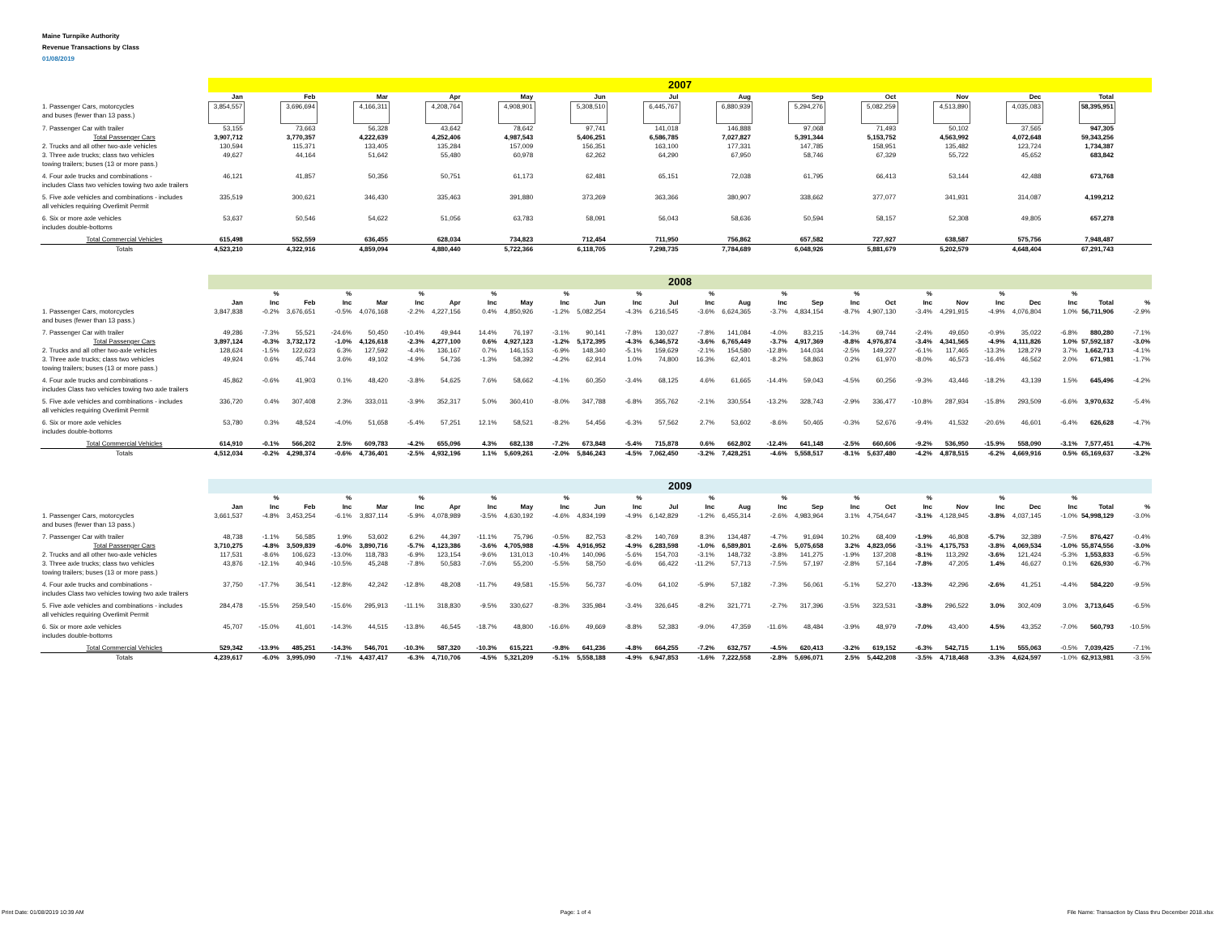Maine Turnpike Authority
Revenue Transactions by Class
01/08/2019
| | 2007 | | | | | | | | | | | | | | | | | | | | | | | | | |
| | Jan | | Feb | | Mar | | Apr | | May | | Jun | | Jul | | Aug | | Sep | | Oct | | Nov | | Dec | | Total | |
| 1. Passenger Cars, motorcycles and buses (fewer than 13 pass.) | 3,854,557 | | 3,696,694 | | 4,166,311 | | 4,208,764 | | 4,908,901 | | 5,308,510 | | 6,445,767 | | 6,880,939 | | 5,294,276 | | 5,082,259 | | 4,513,890 | | 4,035,083 | | 58,395,951 | |
| 7. Passenger Car with trailer | 53,155 | | 73,663 | | 56,328 | | 43,642 | | 78,642 | | 97,741 | | 141,018 | | 146,888 | | 97,068 | | 71,493 | | 50,102 | | 37,565 | | 947,305 | |
| Total Passenger Cars | 3,907,712 | | 3,770,357 | | 4,222,639 | | 4,252,406 | | 4,987,543 | | 5,406,251 | | 6,586,785 | | 7,027,827 | | 5,391,344 | | 5,153,752 | | 4,563,992 | | 4,072,648 | | 59,343,256 | |
| 2. Trucks and all other two-axle vehicles | 130,594 | | 115,371 | | 133,405 | | 135,284 | | 157,009 | | 156,351 | | 163,100 | | 177,331 | | 147,785 | | 158,951 | | 135,482 | | 123,724 | | 1,734,387 | |
| 3. Three axle trucks; class two vehicles towing trailers; buses (13 or more pass.) | 49,627 | | 44,164 | | 51,642 | | 55,480 | | 60,978 | | 62,262 | | 64,290 | | 67,950 | | 58,746 | | 67,329 | | 55,722 | | 45,652 | | 683,842 | |
| 4. Four axle trucks and combinations - includes Class two vehicles towing two axle trailers | 46,121 | | 41,857 | | 50,356 | | 50,751 | | 61,173 | | 62,481 | | 65,151 | | 72,038 | | 61,795 | | 66,413 | | 53,144 | | 42,488 | | 673,768 | |
| 5. Five axle vehicles and combinations - includes all vehicles requiring Overlimit Permit | 335,519 | | 300,621 | | 346,430 | | 335,463 | | 391,880 | | 373,269 | | 363,366 | | 380,907 | | 338,662 | | 377,077 | | 341,931 | | 314,087 | | 4,199,212 | |
| 6. Six or more axle vehicles includes double-bottoms | 53,637 | | 50,546 | | 54,622 | | 51,056 | | 63,783 | | 58,091 | | 56,043 | | 58,636 | | 50,594 | | 58,157 | | 52,308 | | 49,805 | | 657,278 | |
| Total Commercial Vehicles | 615,498 | | 552,559 | | 636,455 | | 628,034 | | 734,823 | | 712,454 | | 711,950 | | 756,862 | | 657,582 | | 727,927 | | 638,587 | | 575,756 | | 7,948,487 | |
| Totals | 4,523,210 | | 4,322,916 | | 4,859,094 | | 4,880,440 | | 5,722,366 | | 6,118,705 | | 7,298,735 | | 7,784,689 | | 6,048,926 | | 5,881,679 | | 5,202,579 | | 4,648,404 | | 67,291,743 | |
| | 2008 | | | | | | | | | | | | | | | | | | | | | | | | | |
| | | % | | % | | % | | % | | % | | % | | % | | % | | % | | % | | % | | % | | |
| | Jan | Inc | Feb | Inc | Mar | Inc | Apr | Inc | May | Inc | Jun | Inc | Jul | Inc | Aug | Inc | Sep | Inc | Oct | Inc | Nov | Inc | Dec | Inc | Total | % |
| 1. Passenger Cars, motorcycles and buses (fewer than 13 pass.) | 3,847,838 | -0.2% | 3,676,651 | -0.5% | 4,076,168 | -2.2% | 4,227,156 | 0.4% | 4,850,926 | -1.2% | 5,082,254 | -4.3% | 6,216,545 | -3.6% | 6,624,365 | -3.7% | 4,834,154 | -8.7% | 4,907,130 | -3.4% | 4,291,915 | -4.9% | 4,076,804 | 1.0% | 56,711,906 | -2.9% |
| 7. Passenger Car with trailer | 49,286 | -7.3% | 55,521 | -24.6% | 50,450 | -10.4% | 49,944 | 14.4% | 76,197 | -3.1% | 90,141 | -7.8% | 130,027 | -7.8% | 141,084 | -4.0% | 83,215 | -14.3% | 69,744 | -2.4% | 49,650 | -0.9% | 35,022 | -6.8% | 880,280 | -7.1% |
| Total Passenger Cars | 3,897,124 | -0.3% | 3,732,172 | -1.0% | 4,126,618 | -2.3% | 4,277,100 | 0.6% | 4,927,123 | -1.2% | 5,172,395 | -4.3% | 6,346,572 | -3.6% | 6,765,449 | -3.7% | 4,917,369 | -8.8% | 4,976,874 | -3.4% | 4,341,565 | -4.9% | 4,111,826 | 1.0% | 57,592,187 | -3.0% |
| 2. Trucks and all other two-axle vehicles | 128,624 | -1.5% | 122,623 | 6.3% | 127,592 | -4.4% | 136,167 | 0.7% | 146,153 | -6.9% | 148,340 | -5.1% | 159,629 | -2.1% | 154,580 | -12.8% | 144,034 | -2.5% | 149,227 | -6.1% | 117,465 | -13.3% | 128,279 | 3.7% | 1,662,713 | -4.1% |
| 3. Three axle trucks; class two vehicles towing trailers; buses (13 or more pass.) | 49,924 | 0.6% | 45,744 | 3.6% | 49,102 | -4.9% | 54,736 | -1.3% | 58,392 | -4.2% | 62,914 | 1.0% | 74,800 | 16.3% | 62,401 | -8.2% | 58,863 | 0.2% | 61,970 | -8.0% | 46,573 | -16.4% | 46,562 | 2.0% | 671,981 | -1.7% |
| 4. Four axle trucks and combinations - includes Class two vehicles towing two axle trailers | 45,862 | -0.6% | 41,903 | 0.1% | 48,420 | -3.8% | 54,625 | 7.6% | 58,662 | -4.1% | 60,350 | -3.4% | 68,125 | 4.6% | 61,665 | -14.4% | 59,043 | -4.5% | 60,256 | -9.3% | 43,446 | -18.2% | 43,139 | 1.5% | 645,496 | -4.2% |
| 5. Five axle vehicles and combinations - includes all vehicles requiring Overlimit Permit | 336,720 | 0.4% | 307,408 | 2.3% | 333,011 | -3.9% | 352,317 | 5.0% | 360,410 | -8.0% | 347,788 | -6.8% | 355,762 | -2.1% | 330,554 | -13.2% | 328,743 | -2.9% | 336,477 | -10.8% | 287,934 | -15.8% | 293,509 | -6.6% | 3,970,632 | -5.4% |
| 6. Six or more axle vehicles includes double-bottoms | 53,780 | 0.3% | 48,524 | -4.0% | 51,658 | -5.4% | 57,251 | 12.1% | 58,521 | -8.2% | 54,456 | -6.3% | 57,562 | 2.7% | 53,602 | -8.6% | 50,465 | -0.3% | 52,676 | -9.4% | 41,532 | -20.6% | 46,601 | -6.4% | 626,628 | -4.7% |
| Total Commercial Vehicles | 614,910 | -0.1% | 566,202 | 2.5% | 609,783 | -4.2% | 655,096 | 4.3% | 682,138 | -7.2% | 673,848 | -5.4% | 715,878 | 0.6% | 662,802 | -12.4% | 641,148 | -2.5% | 660,606 | -9.2% | 536,950 | -15.9% | 558,090 | -3.1% | 7,577,451 | -4.7% |
| Totals | 4,512,034 | -0.2% | 4,298,374 | -0.6% | 4,736,401 | -2.5% | 4,932,196 | 1.1% | 5,609,261 | -2.0% | 5,846,243 | -4.5% | 7,062,450 | -3.2% | 7,428,251 | -4.6% | 5,558,517 | -8.1% | 5,637,480 | -4.2% | 4,878,515 | -6.2% | 4,669,916 | 0.5% | 65,169,637 | -3.2% |
| | 2009 | | | | | | | | | | | | | | | | | | | | | | | | | |
| | | % | | % | | % | | % | | % | | % | | % | | % | | % | | % | | % | | % | | |
| | Jan | Inc | Feb | Inc | Mar | Inc | Apr | Inc | May | Inc | Jun | Inc | Jul | Inc | Aug | Inc | Sep | Inc | Oct | Inc | Nov | Inc | Dec | Inc | Total | % |
| 1. Passenger Cars, motorcycles and buses (fewer than 13 pass.) | 3,661,537 | -4.8% | 3,453,254 | -6.1% | 3,837,114 | -5.9% | 4,078,989 | -3.5% | 4,630,192 | -4.6% | 4,834,199 | -4.9% | 6,142,829 | -1.2% | 6,455,314 | -2.6% | 4,983,964 | 3.1% | 4,754,647 | -3.1% | 4,128,945 | -3.8% | 4,037,145 | -1.0% | 54,998,129 | -3.0% |
| 7. Passenger Car with trailer | 48,738 | -1.1% | 56,585 | 1.9% | 53,602 | 6.2% | 44,397 | -11.1% | 75,796 | -0.5% | 82,753 | -8.2% | 140,769 | 8.3% | 134,487 | -4.7% | 91,694 | 10.2% | 68,409 | -1.9% | 46,808 | -5.7% | 32,389 | -7.5% | 876,427 | -0.4% |
| Total Passenger Cars | 3,710,275 | -4.8% | 3,509,839 | -6.0% | 3,890,716 | -5.7% | 4,123,386 | -3.6% | 4,705,988 | -4.5% | 4,916,952 | -4.9% | 6,283,598 | -1.0% | 6,589,801 | -2.6% | 5,075,658 | 3.2% | 4,823,056 | -3.1% | 4,175,753 | -3.8% | 4,069,534 | -1.0% | 55,874,556 | -3.0% |
| 2. Trucks and all other two-axle vehicles | 117,531 | -8.6% | 106,623 | -13.0% | 118,783 | -6.9% | 123,154 | -9.6% | 131,013 | -10.4% | 140,096 | -5.6% | 154,703 | -3.1% | 148,732 | -3.8% | 141,275 | -1.9% | 137,208 | -8.1% | 113,292 | -3.6% | 121,424 | -5.3% | 1,553,833 | -6.5% |
| 3. Three axle trucks; class two vehicles towing trailers; buses (13 or more pass.) | 43,876 | -12.1% | 40,946 | -10.5% | 45,248 | -7.8% | 50,583 | -7.6% | 55,200 | -5.5% | 58,750 | -6.6% | 66,422 | -11.2% | 57,713 | -7.5% | 57,197 | -2.8% | 57,164 | -7.8% | 47,205 | 1.4% | 46,627 | 0.1% | 626,930 | -6.7% |
| 4. Four axle trucks and combinations - includes Class two vehicles towing two axle trailers | 37,750 | -17.7% | 36,541 | -12.8% | 42,242 | -12.8% | 48,208 | -11.7% | 49,581 | -15.5% | 56,737 | -6.0% | 64,102 | -5.9% | 57,182 | -7.3% | 56,061 | -5.1% | 52,270 | -13.3% | 42,296 | -2.6% | 41,251 | -4.4% | 584,220 | -9.5% |
| 5. Five axle vehicles and combinations - includes all vehicles requiring Overlimit Permit | 284,478 | -15.5% | 259,540 | -15.6% | 295,913 | -11.1% | 318,830 | -9.5% | 330,627 | -8.3% | 335,984 | -3.4% | 326,645 | -8.2% | 321,771 | -2.7% | 317,396 | -3.5% | 323,531 | -3.8% | 296,522 | 3.0% | 302,409 | 3.0% | 3,713,645 | -6.5% |
| 6. Six or more axle vehicles includes double-bottoms | 45,707 | -15.0% | 41,601 | -14.3% | 44,515 | -13.8% | 46,545 | -18.7% | 48,800 | -16.6% | 49,669 | -8.8% | 52,383 | -9.0% | 47,359 | -11.6% | 48,484 | -3.9% | 48,979 | -7.0% | 43,400 | 4.5% | 43,352 | -7.0% | 560,793 | -10.5% |
| Total Commercial Vehicles | 529,342 | -13.9% | 485,251 | -14.3% | 546,701 | -10.3% | 587,320 | -10.3% | 615,221 | -9.8% | 641,236 | -4.8% | 664,255 | -7.2% | 632,757 | -4.5% | 620,413 | -3.2% | 619,152 | -6.3% | 542,715 | 1.1% | 555,063 | -0.5% | 7,039,425 | -7.1% |
| Totals | 4,239,617 | -6.0% | 3,995,090 | -7.1% | 4,437,417 | -6.3% | 4,710,706 | -4.5% | 5,321,209 | -5.1% | 5,558,188 | -4.9% | 6,947,853 | -1.6% | 7,222,558 | -2.8% | 5,696,071 | 2.5% | 5,442,208 | -3.5% | 4,718,468 | -3.3% | 4,624,597 | -1.0% | 62,913,981 | -3.5% |
Print Date: 01/08/2019 10:39 AM Page: 1 of 4 File Name: Transaction by Class thru December 2018.xlsx